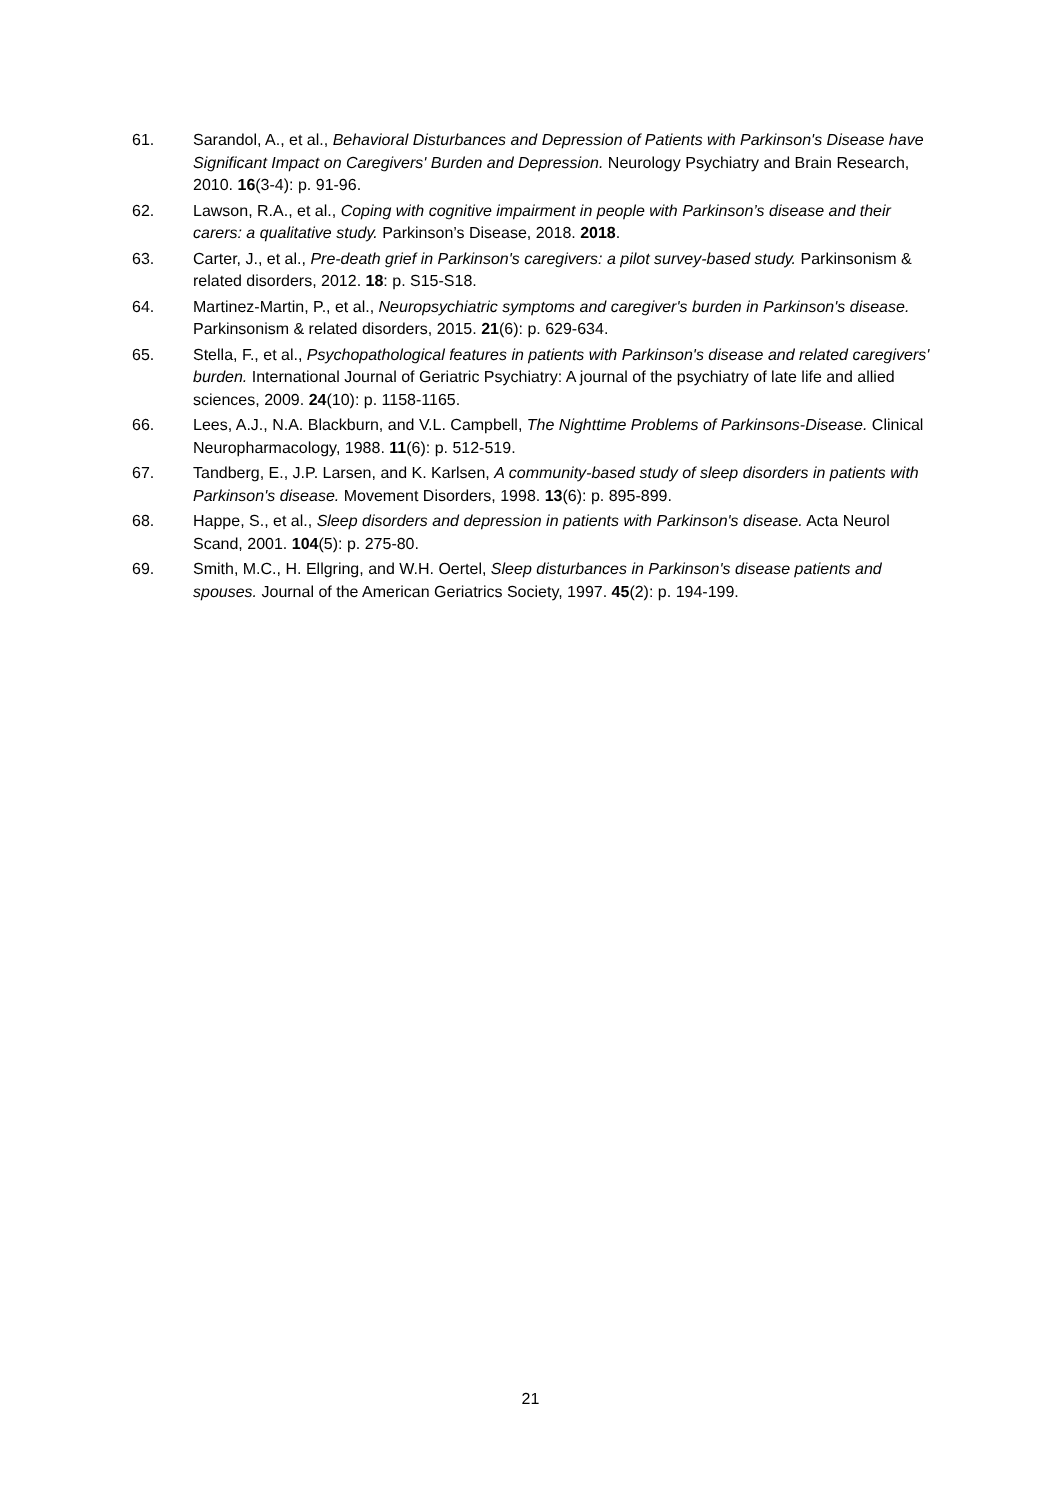61. Sarandol, A., et al., Behavioral Disturbances and Depression of Patients with Parkinson's Disease have Significant Impact on Caregivers' Burden and Depression. Neurology Psychiatry and Brain Research, 2010. 16(3-4): p. 91-96.
62. Lawson, R.A., et al., Coping with cognitive impairment in people with Parkinson’s disease and their carers: a qualitative study. Parkinson’s Disease, 2018. 2018.
63. Carter, J., et al., Pre-death grief in Parkinson's caregivers: a pilot survey-based study. Parkinsonism & related disorders, 2012. 18: p. S15-S18.
64. Martinez-Martin, P., et al., Neuropsychiatric symptoms and caregiver's burden in Parkinson's disease. Parkinsonism & related disorders, 2015. 21(6): p. 629-634.
65. Stella, F., et al., Psychopathological features in patients with Parkinson's disease and related caregivers' burden. International Journal of Geriatric Psychiatry: A journal of the psychiatry of late life and allied sciences, 2009. 24(10): p. 1158-1165.
66. Lees, A.J., N.A. Blackburn, and V.L. Campbell, The Nighttime Problems of Parkinsons-Disease. Clinical Neuropharmacology, 1988. 11(6): p. 512-519.
67. Tandberg, E., J.P. Larsen, and K. Karlsen, A community-based study of sleep disorders in patients with Parkinson's disease. Movement Disorders, 1998. 13(6): p. 895-899.
68. Happe, S., et al., Sleep disorders and depression in patients with Parkinson's disease. Acta Neurol Scand, 2001. 104(5): p. 275-80.
69. Smith, M.C., H. Ellgring, and W.H. Oertel, Sleep disturbances in Parkinson's disease patients and spouses. Journal of the American Geriatrics Society, 1997. 45(2): p. 194-199.
21